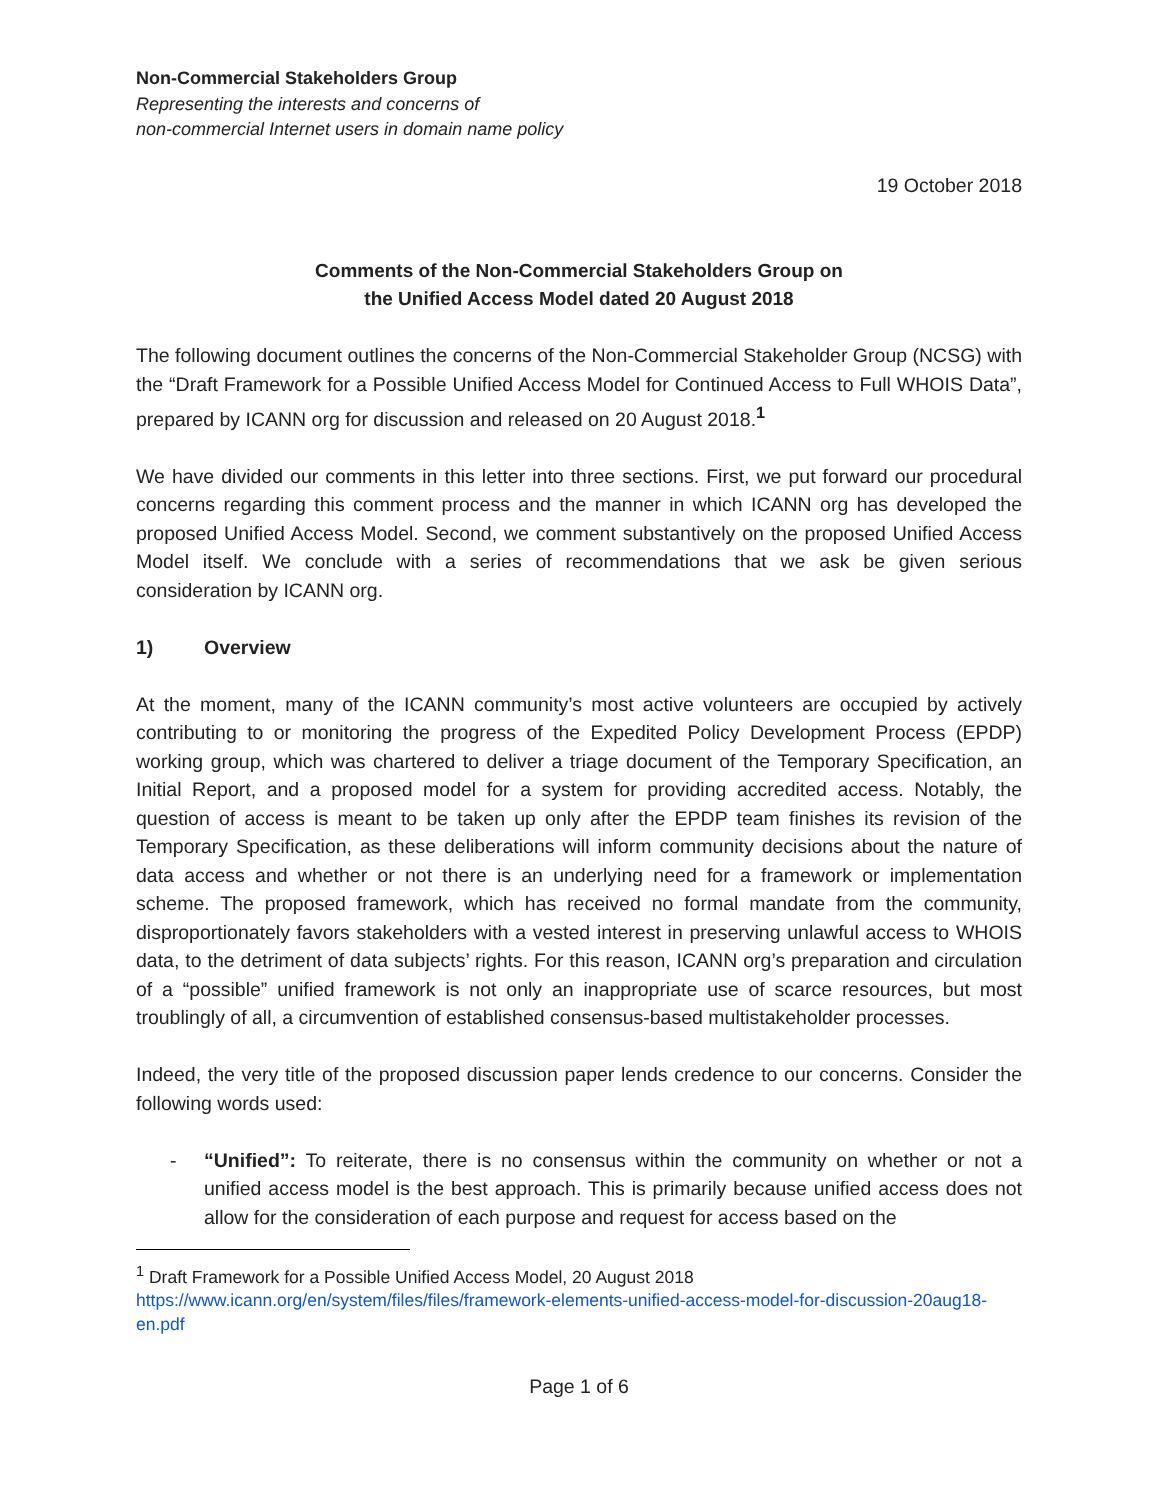Non-Commercial Stakeholders Group
Representing the interests and concerns of
non-commercial Internet users in domain name policy
19 October 2018
Comments of the Non-Commercial Stakeholders Group on
the Unified Access Model dated 20 August 2018
The following document outlines the concerns of the Non-Commercial Stakeholder Group (NCSG) with the “Draft Framework for a Possible Unified Access Model for Continued Access to Full WHOIS Data”, prepared by ICANN org for discussion and released on 20 August 2018.<sup>1</sup>
We have divided our comments in this letter into three sections. First, we put forward our procedural concerns regarding this comment process and the manner in which ICANN org has developed the proposed Unified Access Model. Second, we comment substantively on the proposed Unified Access Model itself. We conclude with a series of recommendations that we ask be given serious consideration by ICANN org.
1) Overview
At the moment, many of the ICANN community’s most active volunteers are occupied by actively contributing to or monitoring the progress of the Expedited Policy Development Process (EPDP) working group, which was chartered to deliver a triage document of the Temporary Specification, an Initial Report, and a proposed model for a system for providing accredited access. Notably, the question of access is meant to be taken up only after the EPDP team finishes its revision of the Temporary Specification, as these deliberations will inform community decisions about the nature of data access and whether or not there is an underlying need for a framework or implementation scheme. The proposed framework, which has received no formal mandate from the community, disproportionately favors stakeholders with a vested interest in preserving unlawful access to WHOIS data, to the detriment of data subjects’ rights. For this reason, ICANN org’s preparation and circulation of a “possible” unified framework is not only an inappropriate use of scarce resources, but most troublingly of all, a circumvention of established consensus-based multistakeholder processes.
Indeed, the very title of the proposed discussion paper lends credence to our concerns. Consider the following words used:
-
“Unified”: To reiterate, there is no consensus within the community on whether or not a unified access model is the best approach. This is primarily because unified access does not allow for the consideration of each purpose and request for access based on the
<sup>1</sup> Draft Framework for a Possible Unified Access Model, 20 August 2018
https://www.icann.org/en/system/files/files/framework-elements-unified-access-model-for-discussion-20aug18-en.pdf
Page 1 of 6